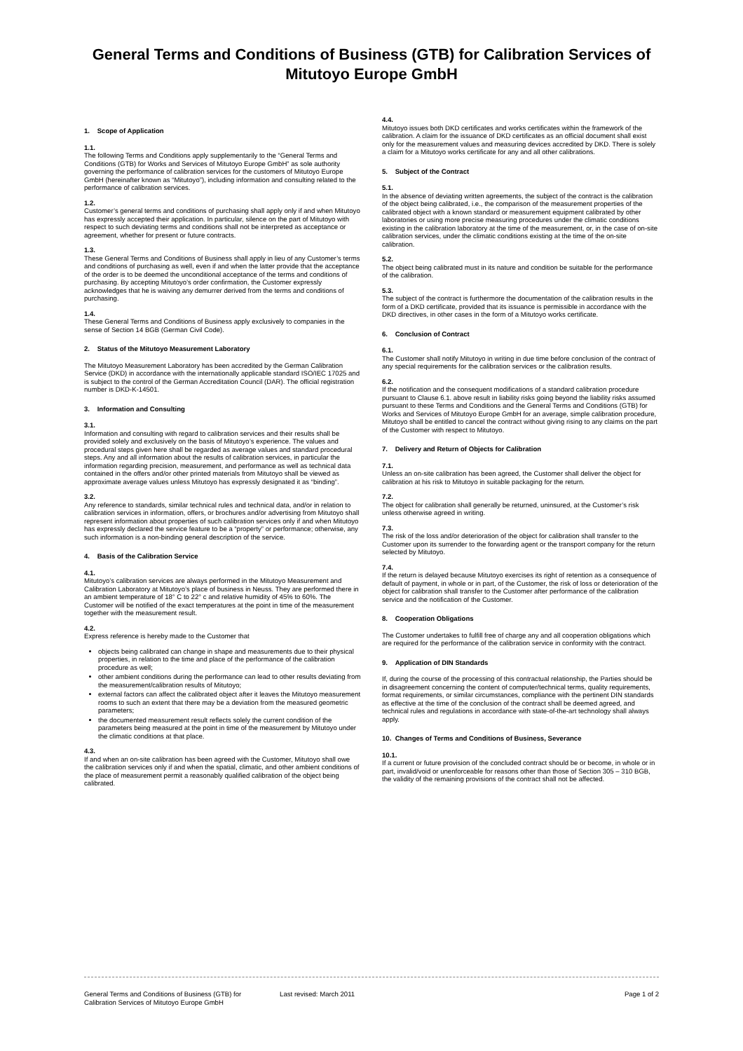General Terms and Conditions of Business (GTB) for Calibration Services of Mitutoyo Europe GmbH
1. Scope of Application
1.1.
The following Terms and Conditions apply supplementarily to the “General Terms and Conditions (GTB) for Works and Services of Mitutoyo Europe GmbH” as sole authority governing the performance of calibration services for the customers of Mitutoyo Europe GmbH (hereinafter known as “Mitutoyo”), including information and consulting related to the performance of calibration services.
1.2.
Customer’s general terms and conditions of purchasing shall apply only if and when Mitutoyo has expressly accepted their application. In particular, silence on the part of Mitutoyo with respect to such deviating terms and conditions shall not be interpreted as acceptance or agreement, whether for present or future contracts.
1.3.
These General Terms and Conditions of Business shall apply in lieu of any Customer’s terms and conditions of purchasing as well, even if and when the latter provide that the acceptance of the order is to be deemed the unconditional acceptance of the terms and conditions of purchasing. By accepting Mitutoyo’s order confirmation, the Customer expressly acknowledges that he is waiving any demurrer derived from the terms and conditions of purchasing.
1.4.
These General Terms and Conditions of Business apply exclusively to companies in the sense of Section 14 BGB (German Civil Code).
2. Status of the Mitutoyo Measurement Laboratory
The Mitutoyo Measurement Laboratory has been accredited by the German Calibration Service (DKD) in accordance with the internationally applicable standard ISO/IEC 17025 and is subject to the control of the German Accreditation Council (DAR). The official registration number is DKD-K-14501.
3. Information and Consulting
3.1.
Information and consulting with regard to calibration services and their results shall be provided solely and exclusively on the basis of Mitutoyo’s experience. The values and procedural steps given here shall be regarded as average values and standard procedural steps. Any and all information about the results of calibration services, in particular the information regarding precision, measurement, and performance as well as technical data contained in the offers and/or other printed materials from Mitutoyo shall be viewed as approximate average values unless Mitutoyo has expressly designated it as “binding”.
3.2.
Any reference to standards, similar technical rules and technical data, and/or in relation to calibration services in information, offers, or brochures and/or advertising from Mitutoyo shall represent information about properties of such calibration services only if and when Mitutoyo has expressly declared the service feature to be a “property” or performance; otherwise, any such information is a non-binding general description of the service.
4. Basis of the Calibration Service
4.1.
Mitutoyo’s calibration services are always performed in the Mitutoyo Measurement and Calibration Laboratory at Mitutoyo’s place of business in Neuss. They are performed there in an ambient temperature of 18° C to 22° c and relative humidity of 45% to 60%. The Customer will be notified of the exact temperatures at the point in time of the measurement together with the measurement result.
4.2.
Express reference is hereby made to the Customer that
objects being calibrated can change in shape and measurements due to their physical properties, in relation to the time and place of the performance of the calibration procedure as well;
other ambient conditions during the performance can lead to other results deviating from the measurement/calibration results of Mitutoyo;
external factors can affect the calibrated object after it leaves the Mitutoyo measurement rooms to such an extent that there may be a deviation from the measured geometric parameters;
the documented measurement result reflects solely the current condition of the parameters being measured at the point in time of the measurement by Mitutoyo under the climatic conditions at that place.
4.3.
If and when an on-site calibration has been agreed with the Customer, Mitutoyo shall owe the calibration services only if and when the spatial, climatic, and other ambient conditions of the place of measurement permit a reasonably qualified calibration of the object being calibrated.
4.4.
Mitutoyo issues both DKD certificates and works certificates within the framework of the calibration. A claim for the issuance of DKD certificates as an official document shall exist only for the measurement values and measuring devices accredited by DKD. There is solely a claim for a Mitutoyo works certificate for any and all other calibrations.
5. Subject of the Contract
5.1.
In the absence of deviating written agreements, the subject of the contract is the calibration of the object being calibrated, i.e., the comparison of the measurement properties of the calibrated object with a known standard or measurement equipment calibrated by other laboratories or using more precise measuring procedures under the climatic conditions existing in the calibration laboratory at the time of the measurement, or, in the case of on-site calibration services, under the climatic conditions existing at the time of the on-site calibration.
5.2.
The object being calibrated must in its nature and condition be suitable for the performance of the calibration.
5.3.
The subject of the contract is furthermore the documentation of the calibration results in the form of a DKD certificate, provided that its issuance is permissible in accordance with the DKD directives, in other cases in the form of a Mitutoyo works certificate.
6. Conclusion of Contract
6.1.
The Customer shall notify Mitutoyo in writing in due time before conclusion of the contract of any special requirements for the calibration services or the calibration results.
6.2.
If the notification and the consequent modifications of a standard calibration procedure pursuant to Clause 6.1. above result in liability risks going beyond the liability risks assumed pursuant to these Terms and Conditions and the General Terms and Conditions (GTB) for Works and Services of Mitutoyo Europe GmbH for an average, simple calibration procedure, Mitutoyo shall be entitled to cancel the contract without giving rising to any claims on the part of the Customer with respect to Mitutoyo.
7. Delivery and Return of Objects for Calibration
7.1.
Unless an on-site calibration has been agreed, the Customer shall deliver the object for calibration at his risk to Mitutoyo in suitable packaging for the return.
7.2.
The object for calibration shall generally be returned, uninsured, at the Customer’s risk unless otherwise agreed in writing.
7.3.
The risk of the loss and/or deterioration of the object for calibration shall transfer to the Customer upon its surrender to the forwarding agent or the transport company for the return selected by Mitutoyo.
7.4.
If the return is delayed because Mitutoyo exercises its right of retention as a consequence of default of payment, in whole or in part, of the Customer, the risk of loss or deterioration of the object for calibration shall transfer to the Customer after performance of the calibration service and the notification of the Customer.
8. Cooperation Obligations
The Customer undertakes to fulfill free of charge any and all cooperation obligations which are required for the performance of the calibration service in conformity with the contract.
9. Application of DIN Standards
If, during the course of the processing of this contractual relationship, the Parties should be in disagreement concerning the content of computer/technical terms, quality requirements, format requirements, or similar circumstances, compliance with the pertinent DIN standards as effective at the time of the conclusion of the contract shall be deemed agreed, and technical rules and regulations in accordance with state-of-the-art technology shall always apply.
10. Changes of Terms and Conditions of Business, Severance
10.1.
If a current or future provision of the concluded contract should be or become, in whole or in part, invalid/void or unenforceable for reasons other than those of Section 305 – 310 BGB, the validity of the remaining provisions of the contract shall not be affected.
General Terms and Conditions of Business (GTB) for
Calibration Services of Mitutoyo Europe GmbH Last revised: March 2011 Page 1 of 2